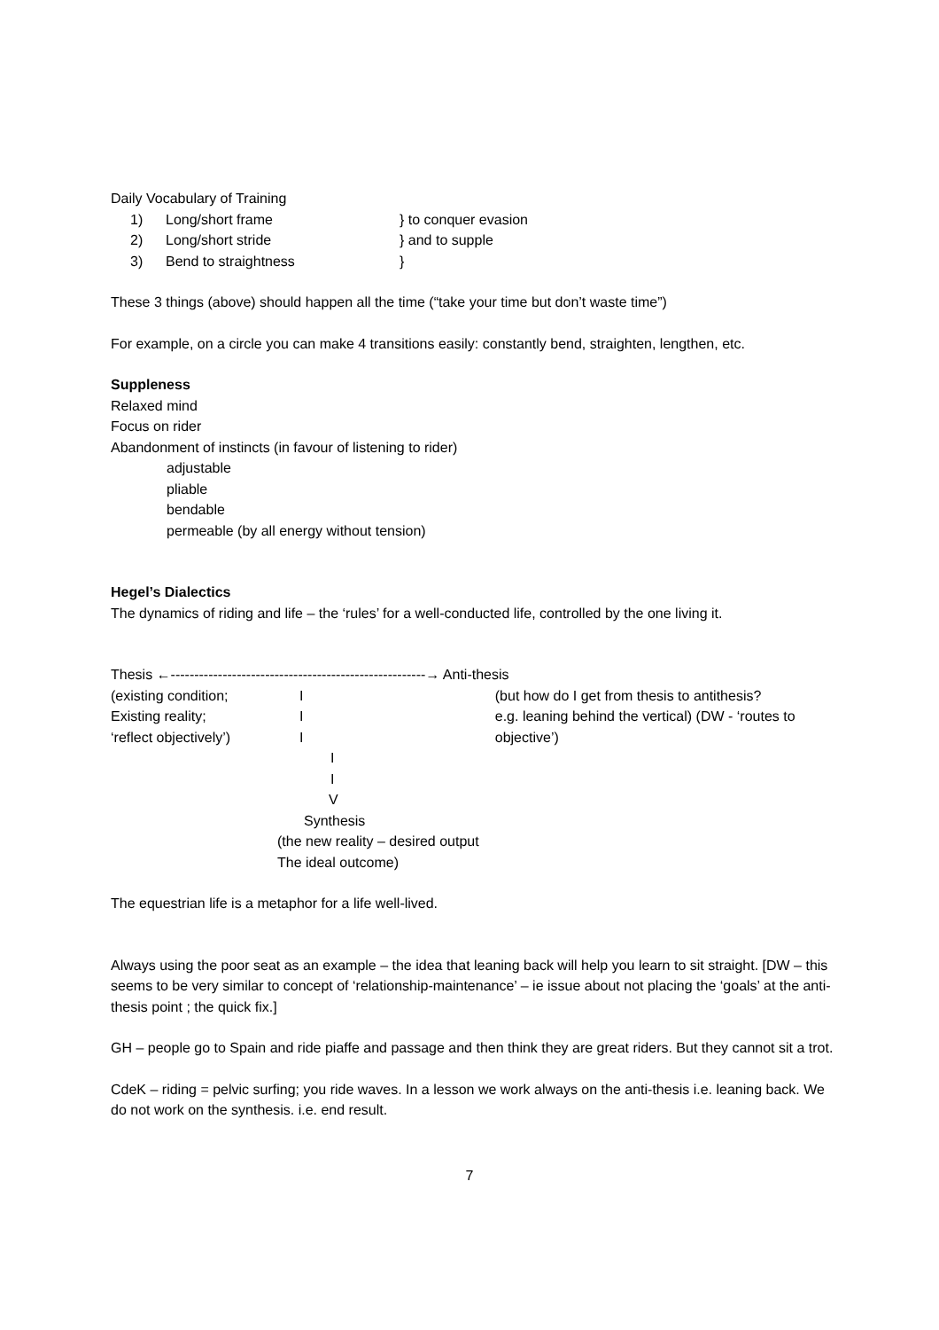Daily Vocabulary of Training
1) Long/short frame } to conquer evasion
2) Long/short stride } and to supple
3) Bend to straightness }
These 3 things (above) should happen all the time (“take your time but don’t waste time”)
For example, on a circle you can make 4 transitions easily: constantly bend, straighten, lengthen, etc.
Suppleness
Relaxed mind
Focus on rider
Abandonment of instincts (in favour of listening to rider)
adjustable
pliable
bendable
permeable (by all energy without tension)
Hegel’s Dialectics
The dynamics of riding and life – the ‘rules’ for a well-conducted life, controlled by the one living it.
Thesis ←------------------------------------------------------→ Anti-thesis
(existing condition; I (but how do I get from thesis to antithesis?
Existing reality; I e.g. leaning behind the vertical) (DW - ‘routes to
‘reflect objectively’) I objective’)
I
I
V
Synthesis
(the new reality – desired output
The ideal outcome)
The equestrian life is a metaphor for a life well-lived.
Always using the poor seat as an example – the idea that leaning back will help you learn to sit straight. [DW – this seems to be very similar to concept of ‘relationship-maintenance’ – ie issue about not placing the ‘goals’ at the anti-thesis point ; the quick fix.]
GH – people go to Spain and ride piaffe and passage and then think they are great riders. But they cannot sit a trot.
CdeK – riding = pelvic surfing; you ride waves. In a lesson we work always on the anti-thesis i.e. leaning back. We do not work on the synthesis. i.e. end result.
7